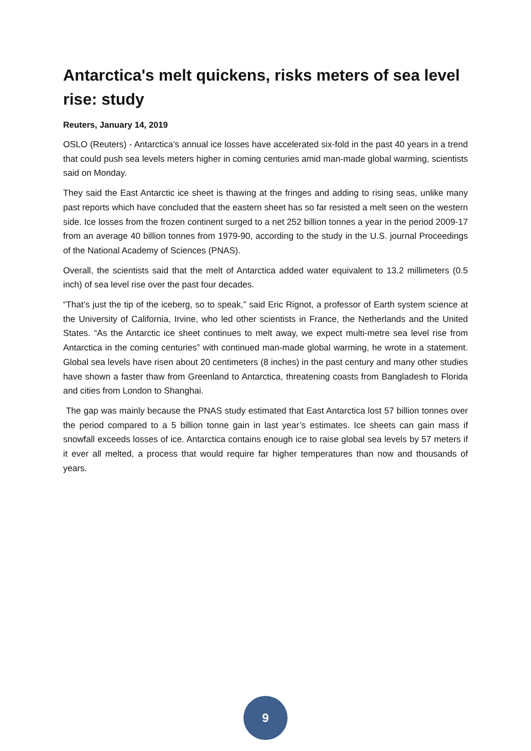Antarctica's melt quickens, risks meters of sea level rise: study
Reuters, January 14, 2019
OSLO (Reuters) - Antarctica’s annual ice losses have accelerated six-fold in the past 40 years in a trend that could push sea levels meters higher in coming centuries amid man-made global warming, scientists said on Monday.
They said the East Antarctic ice sheet is thawing at the fringes and adding to rising seas, unlike many past reports which have concluded that the eastern sheet has so far resisted a melt seen on the western side. Ice losses from the frozen continent surged to a net 252 billion tonnes a year in the period 2009-17 from an average 40 billion tonnes from 1979-90, according to the study in the U.S. journal Proceedings of the National Academy of Sciences (PNAS).
Overall, the scientists said that the melt of Antarctica added water equivalent to 13.2 millimeters (0.5 inch) of sea level rise over the past four decades.
“That’s just the tip of the iceberg, so to speak,” said Eric Rignot, a professor of Earth system science at the University of California, Irvine, who led other scientists in France, the Netherlands and the United States. “As the Antarctic ice sheet continues to melt away, we expect multi-metre sea level rise from Antarctica in the coming centuries” with continued man-made global warming, he wrote in a statement. Global sea levels have risen about 20 centimeters (8 inches) in the past century and many other studies have shown a faster thaw from Greenland to Antarctica, threatening coasts from Bangladesh to Florida and cities from London to Shanghai.
The gap was mainly because the PNAS study estimated that East Antarctica lost 57 billion tonnes over the period compared to a 5 billion tonne gain in last year’s estimates. Ice sheets can gain mass if snowfall exceeds losses of ice. Antarctica contains enough ice to raise global sea levels by 57 meters if it ever all melted, a process that would require far higher temperatures than now and thousands of years.
9